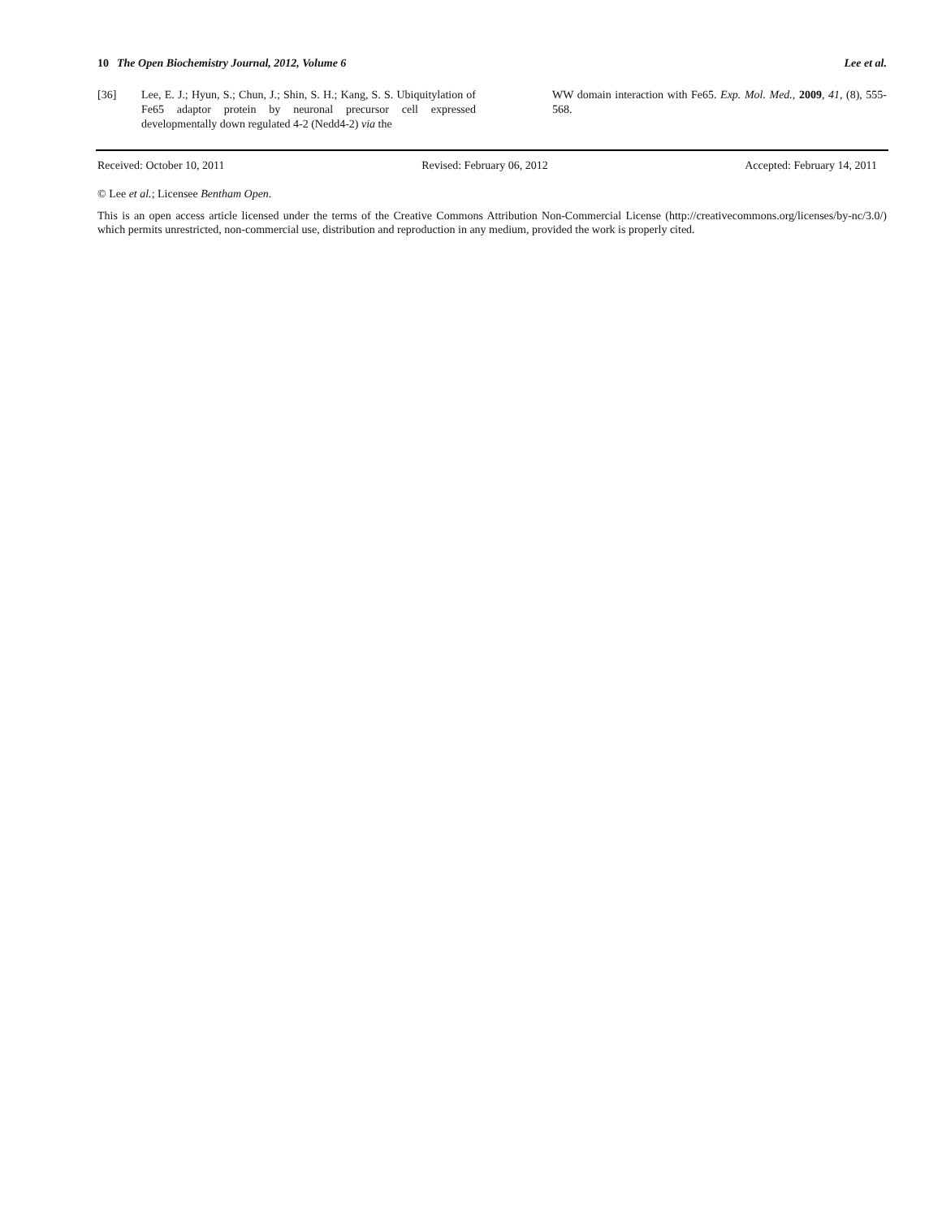10 The Open Biochemistry Journal, 2012, Volume 6 Lee et al.
[36] Lee, E. J.; Hyun, S.; Chun, J.; Shin, S. H.; Kang, S. S. Ubiquitylation of Fe65 adaptor protein by neuronal precursor cell expressed developmentally down regulated 4-2 (Nedd4-2) via the
WW domain interaction with Fe65. Exp. Mol. Med., 2009, 41, (8), 555-568.
Received: October 10, 2011 Revised: February 06, 2012 Accepted: February 14, 2011
© Lee et al.; Licensee Bentham Open.
This is an open access article licensed under the terms of the Creative Commons Attribution Non-Commercial License (http://creativecommons.org/licenses/by-nc/3.0/) which permits unrestricted, non-commercial use, distribution and reproduction in any medium, provided the work is properly cited.